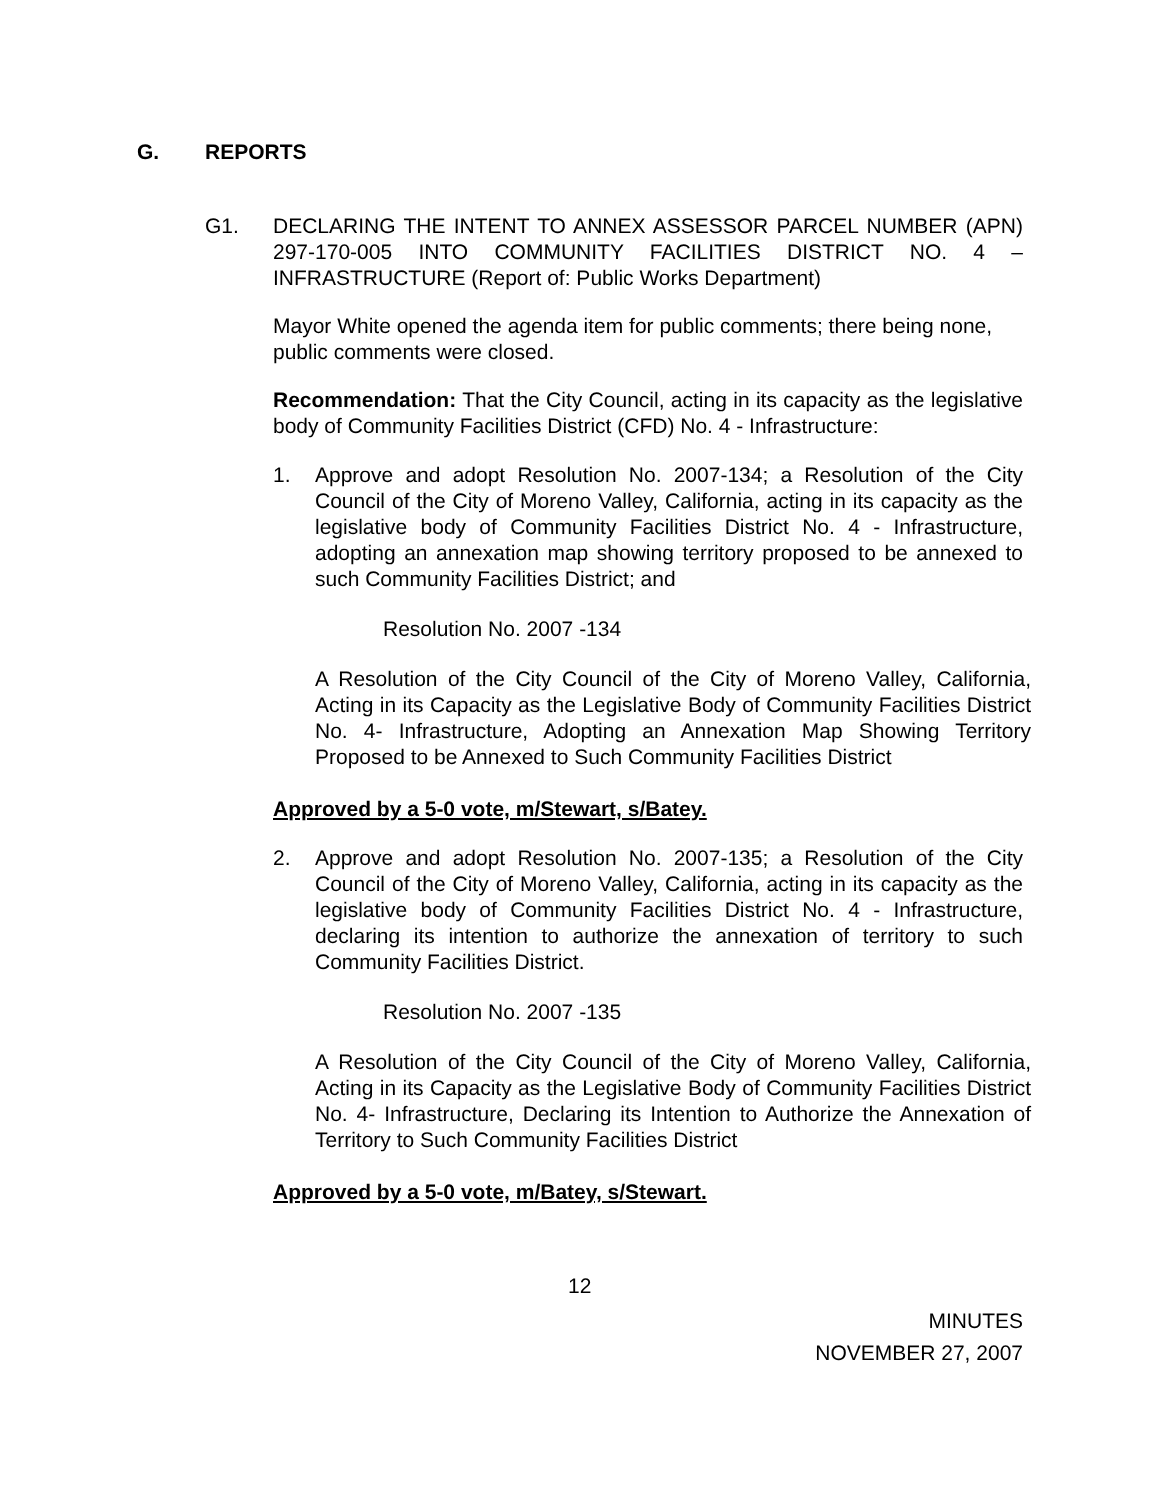G. REPORTS
G1. DECLARING THE INTENT TO ANNEX ASSESSOR PARCEL NUMBER (APN) 297-170-005 INTO COMMUNITY FACILITIES DISTRICT NO. 4 – INFRASTRUCTURE (Report of: Public Works Department)
Mayor White opened the agenda item for public comments; there being none, public comments were closed.
Recommendation: That the City Council, acting in its capacity as the legislative body of Community Facilities District (CFD) No. 4 - Infrastructure:
1. Approve and adopt Resolution No. 2007-134; a Resolution of the City Council of the City of Moreno Valley, California, acting in its capacity as the legislative body of Community Facilities District No. 4 - Infrastructure, adopting an annexation map showing territory proposed to be annexed to such Community Facilities District; and
Resolution No. 2007 -134
A Resolution of the City Council of the City of Moreno Valley, California, Acting in its Capacity as the Legislative Body of Community Facilities District No. 4- Infrastructure, Adopting an Annexation Map Showing Territory Proposed to be Annexed to Such Community Facilities District
Approved by a 5-0 vote, m/Stewart, s/Batey.
2. Approve and adopt Resolution No. 2007-135; a Resolution of the City Council of the City of Moreno Valley, California, acting in its capacity as the legislative body of Community Facilities District No. 4 - Infrastructure, declaring its intention to authorize the annexation of territory to such Community Facilities District.
Resolution No. 2007 -135
A Resolution of the City Council of the City of Moreno Valley, California, Acting in its Capacity as the Legislative Body of Community Facilities District No. 4- Infrastructure, Declaring its Intention to Authorize the Annexation of Territory to Such Community Facilities District
Approved by a 5-0 vote, m/Batey, s/Stewart.
12
MINUTES
NOVEMBER 27, 2007